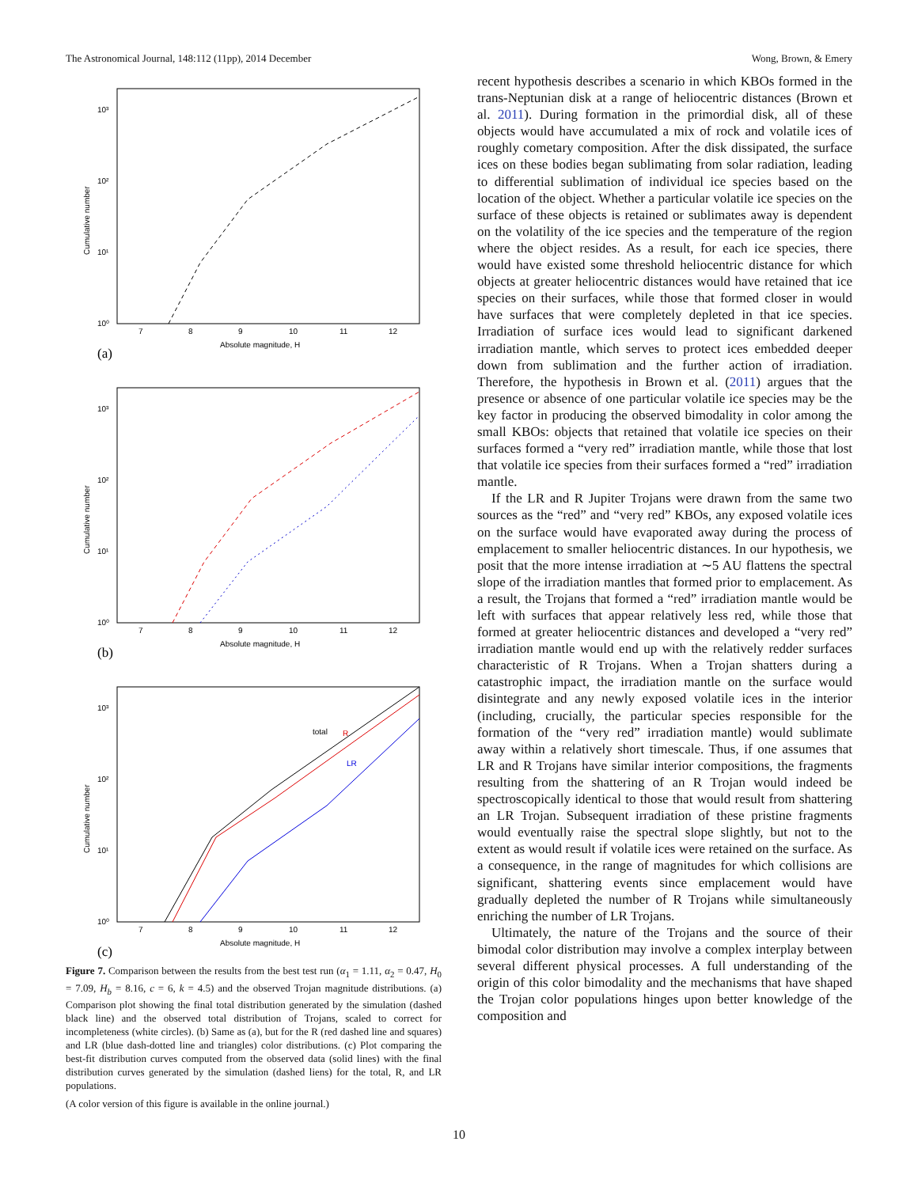The Astronomical Journal, 148:112 (11pp), 2014 December Wong, Brown, & Emery
Cumulative number
10³
10²
10¹
10⁰
7
8
9
10
11
12
Absolute magnitude, H
(a)
Cumulative number
10³
10²
10¹
10⁰
7
8
9
10
11
12
Absolute magnitude, H
(b)
Cumulative number
10³
10²
10¹
10⁰
total
R
LR
7
8
9
10
11
12
Absolute magnitude, H
(c)
Figure 7. Comparison between the results from the best test run (α<sub>1</sub> = 1.11, α<sub>2</sub> = 0.47, H<sub>0</sub> = 7.09, H<sub>b</sub> = 8.16, c = 6, k = 4.5) and the observed Trojan magnitude distributions. (a) Comparison plot showing the final total distribution generated by the simulation (dashed black line) and the observed total distribution of Trojans, scaled to correct for incompleteness (white circles). (b) Same as (a), but for the R (red dashed line and squares) and LR (blue dash-dotted line and triangles) color distributions. (c) Plot comparing the best-fit distribution curves computed from the observed data (solid lines) with the final distribution curves generated by the simulation (dashed liens) for the total, R, and LR populations.
(A color version of this figure is available in the online journal.)
recent hypothesis describes a scenario in which KBOs formed in the trans-Neptunian disk at a range of heliocentric distances (Brown et al. 2011). During formation in the primordial disk, all of these objects would have accumulated a mix of rock and volatile ices of roughly cometary composition. After the disk dissipated, the surface ices on these bodies began sublimating from solar radiation, leading to differential sublimation of individual ice species based on the location of the object. Whether a particular volatile ice species on the surface of these objects is retained or sublimates away is dependent on the volatility of the ice species and the temperature of the region where the object resides. As a result, for each ice species, there would have existed some threshold heliocentric distance for which objects at greater heliocentric distances would have retained that ice species on their surfaces, while those that formed closer in would have surfaces that were completely depleted in that ice species. Irradiation of surface ices would lead to significant darkened irradiation mantle, which serves to protect ices embedded deeper down from sublimation and the further action of irradiation. Therefore, the hypothesis in Brown et al. (2011) argues that the presence or absence of one particular volatile ice species may be the key factor in producing the observed bimodality in color among the small KBOs: objects that retained that volatile ice species on their surfaces formed a “very red” irradiation mantle, while those that lost that volatile ice species from their surfaces formed a “red” irradiation mantle.
If the LR and R Jupiter Trojans were drawn from the same two sources as the “red” and “very red” KBOs, any exposed volatile ices on the surface would have evaporated away during the process of emplacement to smaller heliocentric distances. In our hypothesis, we posit that the more intense irradiation at ∼5 AU flattens the spectral slope of the irradiation mantles that formed prior to emplacement. As a result, the Trojans that formed a “red” irradiation mantle would be left with surfaces that appear relatively less red, while those that formed at greater heliocentric distances and developed a “very red” irradiation mantle would end up with the relatively redder surfaces characteristic of R Trojans. When a Trojan shatters during a catastrophic impact, the irradiation mantle on the surface would disintegrate and any newly exposed volatile ices in the interior (including, crucially, the particular species responsible for the formation of the “very red” irradiation mantle) would sublimate away within a relatively short timescale. Thus, if one assumes that LR and R Trojans have similar interior compositions, the fragments resulting from the shattering of an R Trojan would indeed be spectroscopically identical to those that would result from shattering an LR Trojan. Subsequent irradiation of these pristine fragments would eventually raise the spectral slope slightly, but not to the extent as would result if volatile ices were retained on the surface. As a consequence, in the range of magnitudes for which collisions are significant, shattering events since emplacement would have gradually depleted the number of R Trojans while simultaneously enriching the number of LR Trojans.
Ultimately, the nature of the Trojans and the source of their bimodal color distribution may involve a complex interplay between several different physical processes. A full understanding of the origin of this color bimodality and the mechanisms that have shaped the Trojan color populations hinges upon better knowledge of the composition and
10